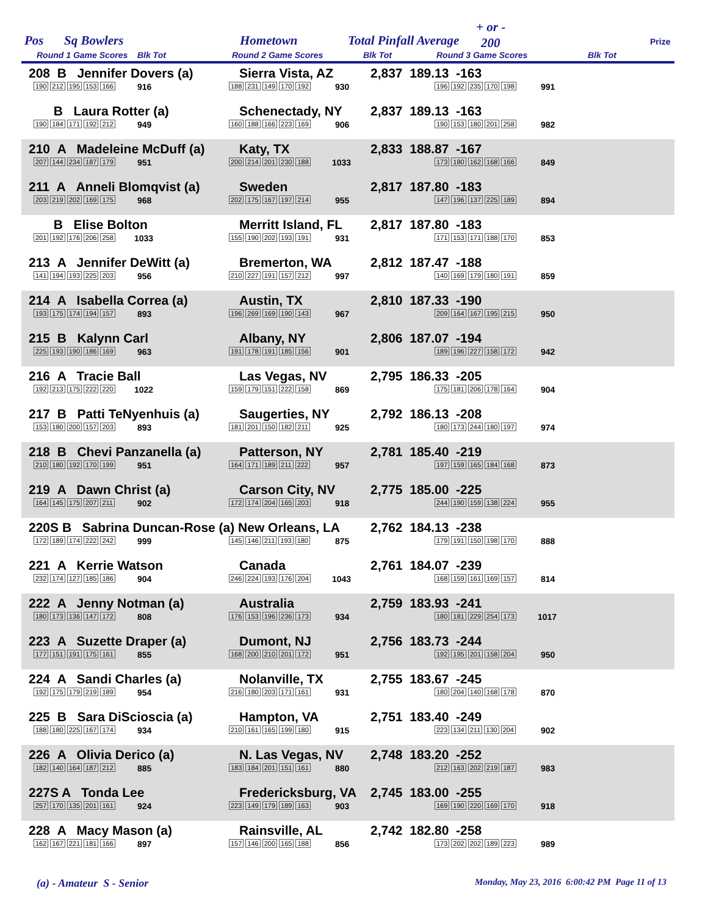Pos Sq Bowlers Hometown Total Pinfall Average
+ or -
200 Prize
Round 1 Game Scores Blk Tot Round 2 Game Scores Blk Tot Round 3 Game Scores Blk Tot
208 B Jennifer Dovers (a) Sierra Vista, AZ 2,837 189.13 -163
190 212 195 153 166 916 188 231 149 170 192 930 196 192 235 170 198 991
B Laura Rotter (a) Schenectady, NY 2,837 189.13 -163
190 184 171 192 212 949 160 188 166 223 169 906 190 153 180 201 258 982
210 A Madeleine McDuff (a) Katy, TX 2,833 188.87 -167
207 144 234 187 179 951 200 214 201 230 188 1033 173 180 162 168 166 849
211 A Anneli Blomqvist (a) Sweden 2,817 187.80 -183
203 219 202 169 175 968 202 175 167 197 214 955 147 196 137 225 189 894
B Elise Bolton Merritt Island, FL 2,817 187.80 -183
201 192 176 206 258 1033 155 190 202 193 191 931 171 153 171 188 170 853
213 A Jennifer DeWitt (a) Bremerton, WA 2,812 187.47 -188
141 194 193 225 203 956 210 227 191 157 212 997 140 169 179 180 191 859
214 A Isabella Correa (a) Austin, TX 2,810 187.33 -190
193 175 174 194 157 893 196 269 169 190 143 967 209 164 167 195 215 950
215 B Kalynn Carl Albany, NY 2,806 187.07 -194
225 193 190 186 169 963 191 178 191 185 156 901 189 196 227 158 172 942
216 A Tracie Ball Las Vegas, NV 2,795 186.33 -205
192 213 175 222 220 1022 159 179 151 222 158 869 175 181 206 178 164 904
217 B Patti TeNyenhuis (a) Saugerties, NY 2,792 186.13 -208
153 180 200 157 203 893 181 201 150 182 211 925 180 173 244 180 197 974
218 B Chevi Panzanella (a) Patterson, NY 2,781 185.40 -219
210 180 192 170 199 951 164 171 189 211 222 957 197 159 165 184 168 873
219 A Dawn Christ (a) Carson City, NV 2,775 185.00 -225
164 145 175 207 211 902 172 174 204 165 203 918 244 190 159 138 224 955
220S B Sabrina Duncan-Rose (a) New Orleans, LA
2,762 184.13 -238
172 189 174 222 242 999 145 146 211 193 180 875 179 191 150 198 170 888
221 A Kerrie Watson Canada 2,761 184.07 -239
232 174 127 185 186 904 246 224 193 176 204 1043 168 159 161 169 157 814
222 A Jenny Notman (a) Australia 2,759 183.93 -241
180 173 136 147 172 808 176 153 196 236 173 934 180 181 229 254 173 1017
223 A Suzette Draper (a) Dumont, NJ 2,756 183.73 -244
177 151 191 175 161 855 168 200 210 201 172 951 192 195 201 158 204 950
224 A Sandi Charles (a) Nolanville, TX 2,755 183.67 -245
192 175 179 219 189 954 216 180 203 171 161 931 180 204 140 168 178 870
225 B Sara DiScioscia (a) Hampton, VA 2,751 183.40 -249
188 180 225 167 174 934 210 161 165 199 180 915 223 134 211 130 204 902
226 A Olivia Derico (a) N. Las Vegas, NV 2,748 183.20 -252
182 140 164 187 212 885 183 184 201 151 161 880 212 163 202 219 187 983
227S A Tonda Lee Fredericksburg, VA 2,745 183.00 -255
257 170 135 201 161 924 223 149 179 189 163 903 169 190 220 169 170 918
228 A Macy Mason (a) Rainsville, AL 2,742 182.80 -258
162 167 221 181 166 897 157 146 200 165 188 856 173 202 202 189 223 989
(a) - Amateur S - Senior
Monday, May 23, 2016 6:00:42 PM Page 11 of 13